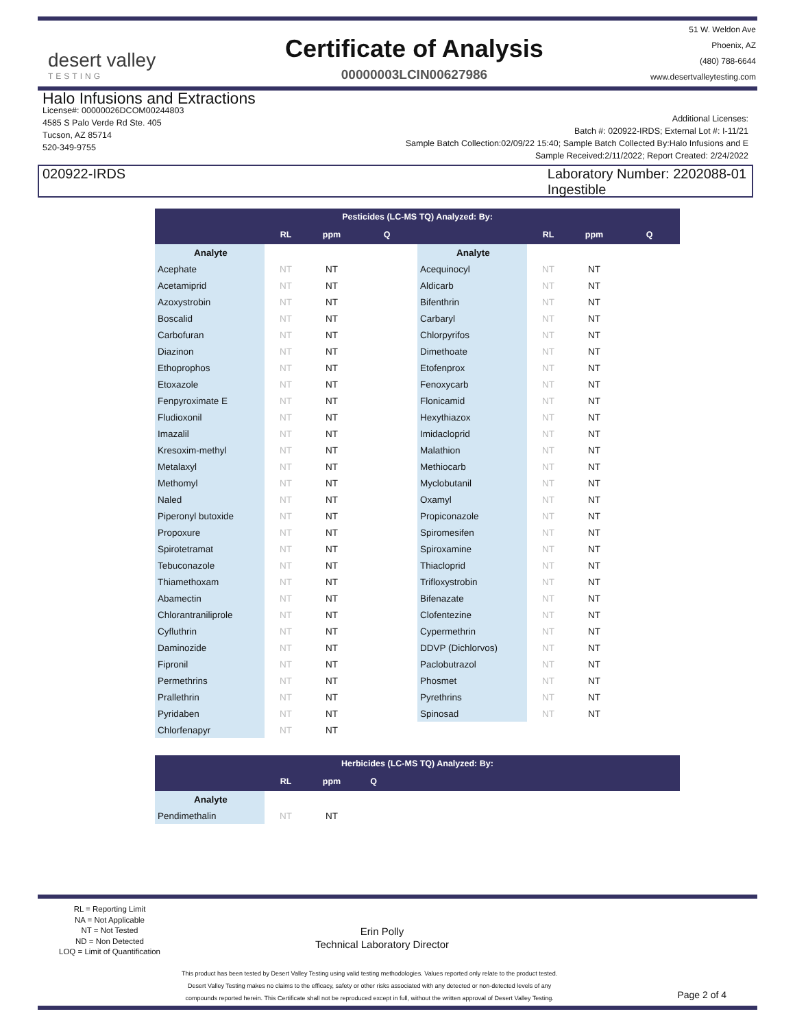desert valley
TESTING
Certificate of Analysis
00000003LCIN00627986
51 W. Weldon Ave
Phoenix, AZ
(480) 788-6644
www.desertvalleytesting.com
Halo Infusions and Extractions
License#: 00000026DCOM00244803
4585 S Palo Verde Rd Ste. 405
Tucson, AZ 85714
520-349-9755
Additional Licenses:
Batch #: 020922-IRDS; External Lot #: I-11/21
Sample Batch Collection:02/09/22 15:40; Sample Batch Collected By:Halo Infusions and E
Sample Received:2/11/2022; Report Created: 2/24/2022
020922-IRDS Laboratory Number: 2202088-01
Ingestible
| Pesticides (LC-MS TQ) Analyzed: By: | | | | | | | |
| | RL | ppm | Q | | RL | ppm | Q |
| Analyte | | | | Analyte | | | |
| Acephate | NT | NT | | Acequinocyl | NT | NT | |
| Acetamiprid | NT | NT | | Aldicarb | NT | NT | |
| Azoxystrobin | NT | NT | | Bifenthrin | NT | NT | |
| Boscalid | NT | NT | | Carbaryl | NT | NT | |
| Carbofuran | NT | NT | | Chlorpyrifos | NT | NT | |
| Diazinon | NT | NT | | Dimethoate | NT | NT | |
| Ethoprophos | NT | NT | | Etofenprox | NT | NT | |
| Etoxazole | NT | NT | | Fenoxycarb | NT | NT | |
| Fenpyroximate E | NT | NT | | Flonicamid | NT | NT | |
| Fludioxonil | NT | NT | | Hexythiazox | NT | NT | |
| Imazalil | NT | NT | | Imidacloprid | NT | NT | |
| Kresoxim-methyl | NT | NT | | Malathion | NT | NT | |
| Metalaxyl | NT | NT | | Methiocarb | NT | NT | |
| Methomyl | NT | NT | | Myclobutanil | NT | NT | |
| Naled | NT | NT | | Oxamyl | NT | NT | |
| Piperonyl butoxide | NT | NT | | Propiconazole | NT | NT | |
| Propoxure | NT | NT | | Spiromesifen | NT | NT | |
| Spirotetramat | NT | NT | | Spiroxamine | NT | NT | |
| Tebuconazole | NT | NT | | Thiacloprid | NT | NT | |
| Thiamethoxam | NT | NT | | Trifloxystrobin | NT | NT | |
| Abamectin | NT | NT | | Bifenazate | NT | NT | |
| Chlorantraniliprole | NT | NT | | Clofentezine | NT | NT | |
| Cyfluthrin | NT | NT | | Cypermethrin | NT | NT | |
| Daminozide | NT | NT | | DDVP (Dichlorvos) | NT | NT | |
| Fipronil | NT | NT | | Paclobutrazol | NT | NT | |
| Permethrins | NT | NT | | Phosmet | NT | NT | |
| Prallethrin | NT | NT | | Pyrethrins | NT | NT | |
| Pyridaben | NT | NT | | Spinosad | NT | NT | |
| Chlorfenapyr | NT | NT | | | | | |
| Herbicides (LC-MS TQ) Analyzed: By: | | | | |
| | RL | ppm | Q | |
| Analyte | | | | |
| Pendimethalin | NT | NT | | |
RL = Reporting Limit
NA = Not Applicable
NT = Not Tested
ND = Non Detected
LOQ = Limit of Quantification
Erin Polly
Technical Laboratory Director
This product has been tested by Desert Valley Testing using valid testing methodologies. Values reported only relate to the product tested.
Desert Valley Testing makes no claims to the efficacy, safety or other risks associated with any detected or non-detected levels of any
compounds reported herein. This Certificate shall not be reproduced except in full, without the written approval of Desert Valley Testing.
Page 2 of 4